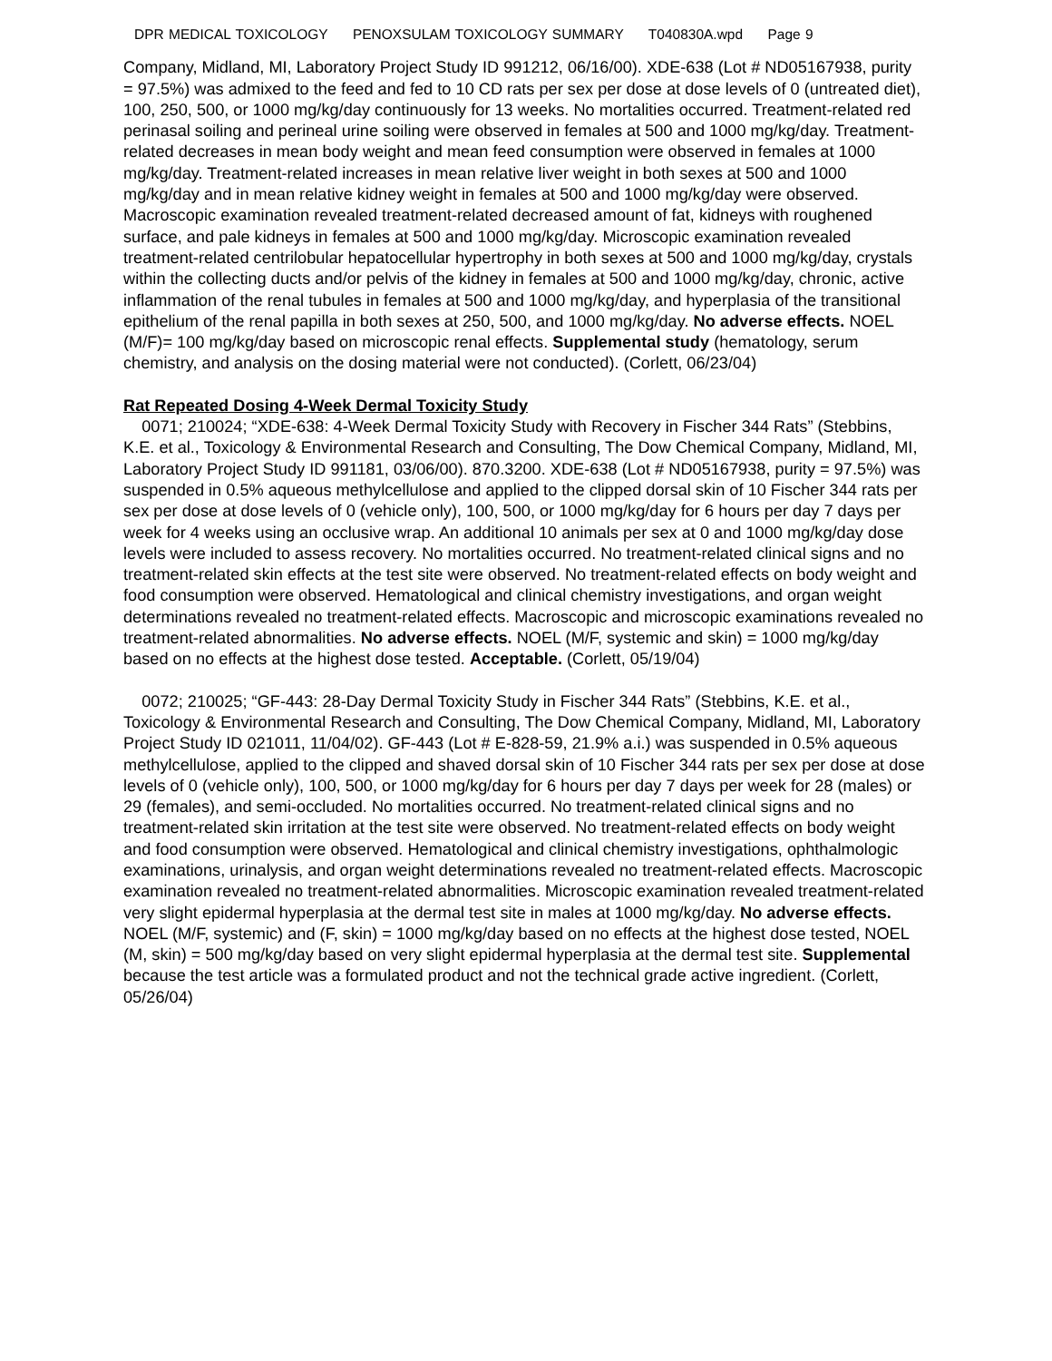DPR MEDICAL TOXICOLOGY PENOXSULAM TOXICOLOGY SUMMARY T040830A.wpd Page 9
Company, Midland, MI, Laboratory Project Study ID 991212, 06/16/00). XDE-638 (Lot # ND05167938, purity = 97.5%) was admixed to the feed and fed to 10 CD rats per sex per dose at dose levels of 0 (untreated diet), 100, 250, 500, or 1000 mg/kg/day continuously for 13 weeks. No mortalities occurred. Treatment-related red perinasal soiling and perineal urine soiling were observed in females at 500 and 1000 mg/kg/day. Treatment-related decreases in mean body weight and mean feed consumption were observed in females at 1000 mg/kg/day. Treatment-related increases in mean relative liver weight in both sexes at 500 and 1000 mg/kg/day and in mean relative kidney weight in females at 500 and 1000 mg/kg/day were observed. Macroscopic examination revealed treatment-related decreased amount of fat, kidneys with roughened surface, and pale kidneys in females at 500 and 1000 mg/kg/day. Microscopic examination revealed treatment-related centrilobular hepatocellular hypertrophy in both sexes at 500 and 1000 mg/kg/day, crystals within the collecting ducts and/or pelvis of the kidney in females at 500 and 1000 mg/kg/day, chronic, active inflammation of the renal tubules in females at 500 and 1000 mg/kg/day, and hyperplasia of the transitional epithelium of the renal papilla in both sexes at 250, 500, and 1000 mg/kg/day. No adverse effects. NOEL (M/F)= 100 mg/kg/day based on microscopic renal effects. Supplemental study (hematology, serum chemistry, and analysis on the dosing material were not conducted). (Corlett, 06/23/04)
Rat Repeated Dosing 4-Week Dermal Toxicity Study
0071; 210024; “XDE-638: 4-Week Dermal Toxicity Study with Recovery in Fischer 344 Rats” (Stebbins, K.E. et al., Toxicology & Environmental Research and Consulting, The Dow Chemical Company, Midland, MI, Laboratory Project Study ID 991181, 03/06/00). 870.3200. XDE-638 (Lot # ND05167938, purity = 97.5%) was suspended in 0.5% aqueous methylcellulose and applied to the clipped dorsal skin of 10 Fischer 344 rats per sex per dose at dose levels of 0 (vehicle only), 100, 500, or 1000 mg/kg/day for 6 hours per day 7 days per week for 4 weeks using an occlusive wrap. An additional 10 animals per sex at 0 and 1000 mg/kg/day dose levels were included to assess recovery. No mortalities occurred. No treatment-related clinical signs and no treatment-related skin effects at the test site were observed. No treatment-related effects on body weight and food consumption were observed. Hematological and clinical chemistry investigations, and organ weight determinations revealed no treatment-related effects. Macroscopic and microscopic examinations revealed no treatment-related abnormalities. No adverse effects. NOEL (M/F, systemic and skin) = 1000 mg/kg/day based on no effects at the highest dose tested. Acceptable. (Corlett, 05/19/04)
0072; 210025; “GF-443: 28-Day Dermal Toxicity Study in Fischer 344 Rats” (Stebbins, K.E. et al., Toxicology & Environmental Research and Consulting, The Dow Chemical Company, Midland, MI, Laboratory Project Study ID 021011, 11/04/02). GF-443 (Lot # E-828-59, 21.9% a.i.) was suspended in 0.5% aqueous methylcellulose, applied to the clipped and shaved dorsal skin of 10 Fischer 344 rats per sex per dose at dose levels of 0 (vehicle only), 100, 500, or 1000 mg/kg/day for 6 hours per day 7 days per week for 28 (males) or 29 (females), and semi-occluded. No mortalities occurred. No treatment-related clinical signs and no treatment-related skin irritation at the test site were observed. No treatment-related effects on body weight and food consumption were observed. Hematological and clinical chemistry investigations, ophthalmologic examinations, urinalysis, and organ weight determinations revealed no treatment-related effects. Macroscopic examination revealed no treatment-related abnormalities. Microscopic examination revealed treatment-related very slight epidermal hyperplasia at the dermal test site in males at 1000 mg/kg/day. No adverse effects. NOEL (M/F, systemic) and (F, skin) = 1000 mg/kg/day based on no effects at the highest dose tested, NOEL (M, skin) = 500 mg/kg/day based on very slight epidermal hyperplasia at the dermal test site. Supplemental because the test article was a formulated product and not the technical grade active ingredient. (Corlett, 05/26/04)